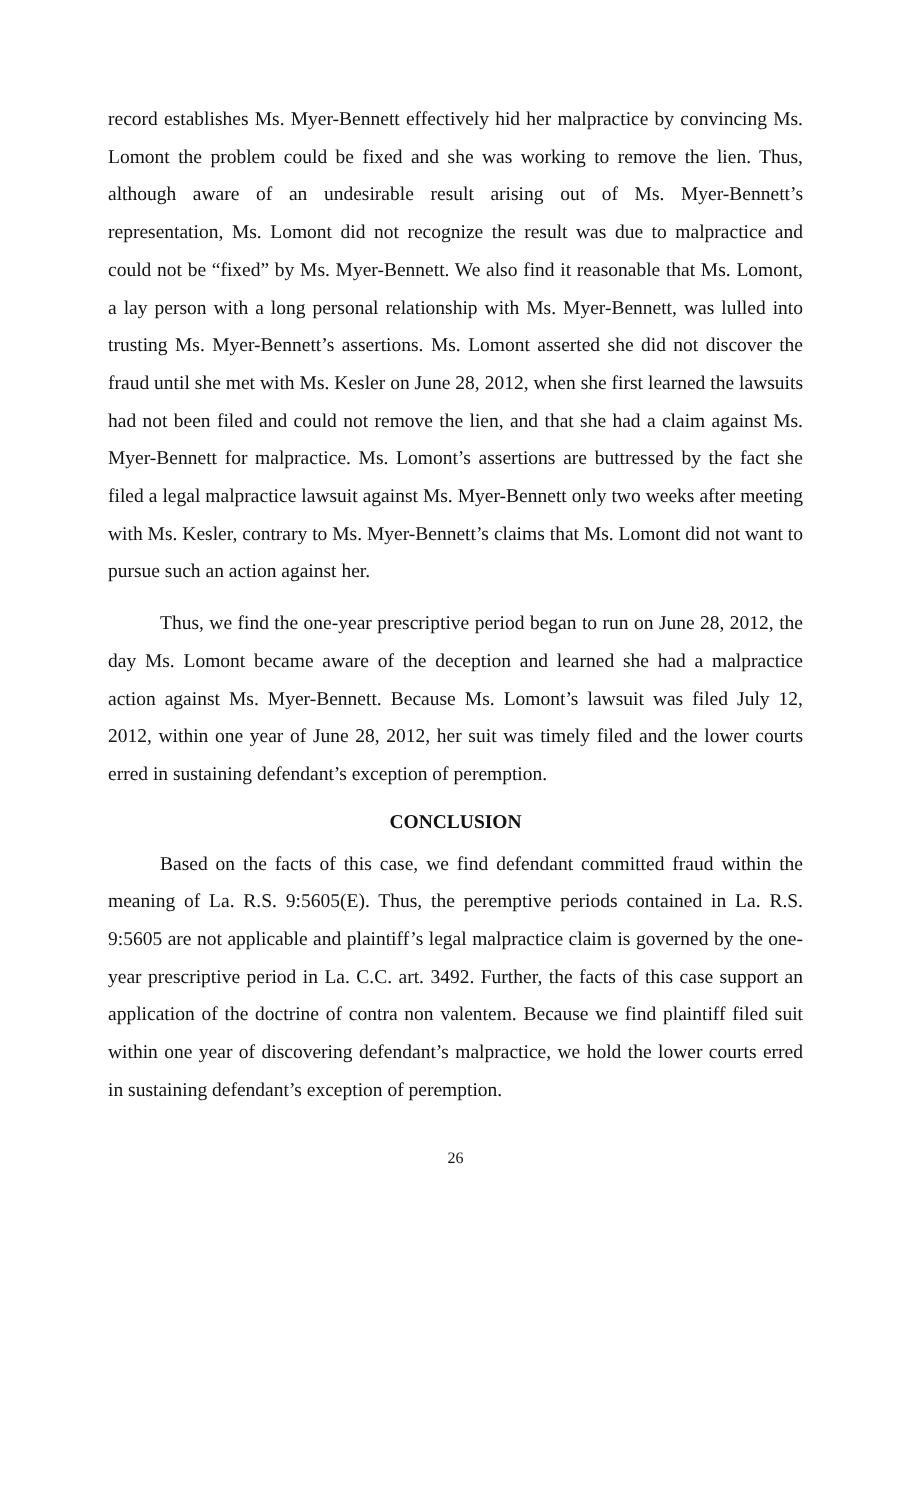record establishes Ms. Myer-Bennett effectively hid her malpractice by convincing Ms. Lomont the problem could be fixed and she was working to remove the lien. Thus, although aware of an undesirable result arising out of Ms. Myer-Bennett’s representation, Ms. Lomont did not recognize the result was due to malpractice and could not be “fixed” by Ms. Myer-Bennett. We also find it reasonable that Ms. Lomont, a lay person with a long personal relationship with Ms. Myer-Bennett, was lulled into trusting Ms. Myer-Bennett’s assertions. Ms. Lomont asserted she did not discover the fraud until she met with Ms. Kesler on June 28, 2012, when she first learned the lawsuits had not been filed and could not remove the lien, and that she had a claim against Ms. Myer-Bennett for malpractice. Ms. Lomont’s assertions are buttressed by the fact she filed a legal malpractice lawsuit against Ms. Myer-Bennett only two weeks after meeting with Ms. Kesler, contrary to Ms. Myer-Bennett’s claims that Ms. Lomont did not want to pursue such an action against her.
Thus, we find the one-year prescriptive period began to run on June 28, 2012, the day Ms. Lomont became aware of the deception and learned she had a malpractice action against Ms. Myer-Bennett. Because Ms. Lomont’s lawsuit was filed July 12, 2012, within one year of June 28, 2012, her suit was timely filed and the lower courts erred in sustaining defendant’s exception of peremption.
CONCLUSION
Based on the facts of this case, we find defendant committed fraud within the meaning of La. R.S. 9:5605(E). Thus, the peremptive periods contained in La. R.S. 9:5605 are not applicable and plaintiff’s legal malpractice claim is governed by the one-year prescriptive period in La. C.C. art. 3492. Further, the facts of this case support an application of the doctrine of contra non valentem. Because we find plaintiff filed suit within one year of discovering defendant’s malpractice, we hold the lower courts erred in sustaining defendant’s exception of peremption.
26